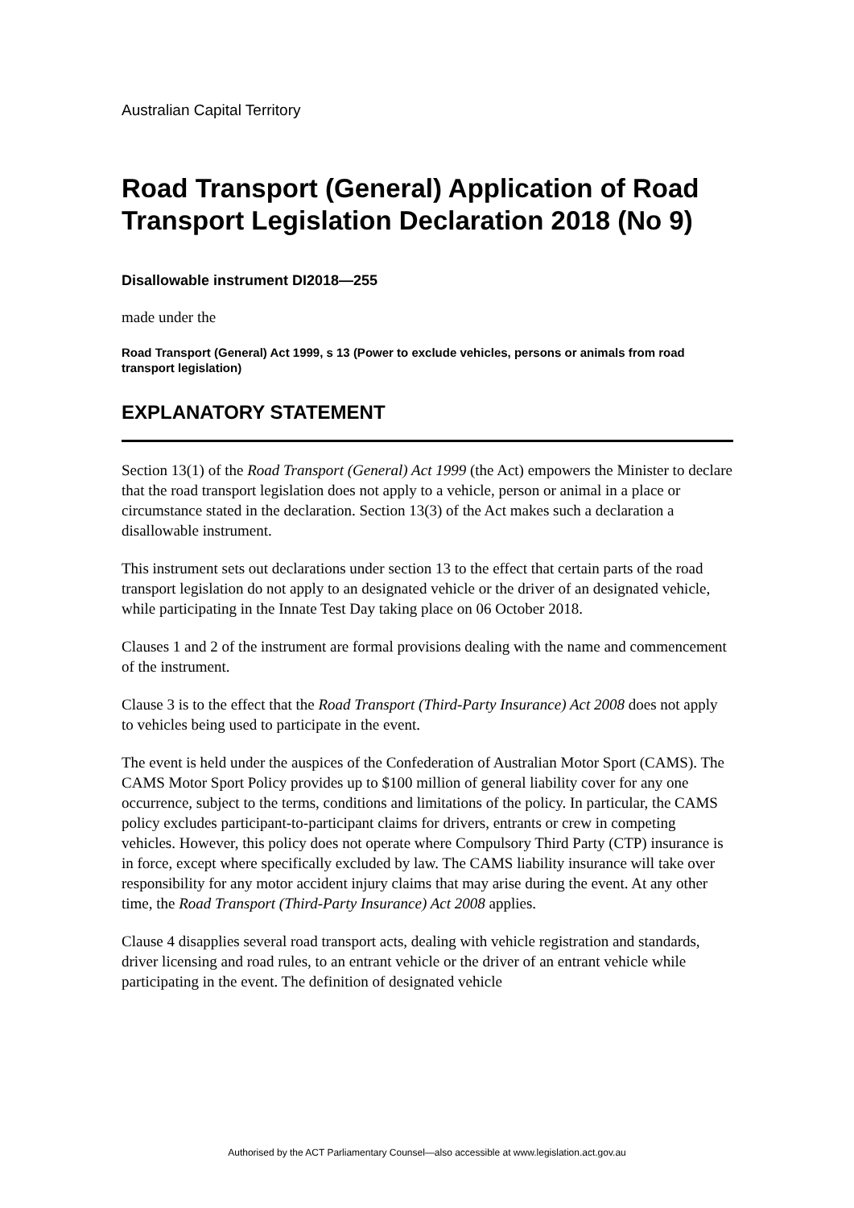Australian Capital Territory
Road Transport (General) Application of Road Transport Legislation Declaration 2018 (No 9)
Disallowable instrument DI2018—255
made under the
Road Transport (General) Act 1999, s 13 (Power to exclude vehicles, persons or animals from road transport legislation)
EXPLANATORY STATEMENT
Section 13(1) of the Road Transport (General) Act 1999 (the Act) empowers the Minister to declare that the road transport legislation does not apply to a vehicle, person or animal in a place or circumstance stated in the declaration. Section 13(3) of the Act makes such a declaration a disallowable instrument.
This instrument sets out declarations under section 13 to the effect that certain parts of the road transport legislation do not apply to an designated vehicle or the driver of an designated vehicle, while participating in the Innate Test Day taking place on 06 October 2018.
Clauses 1 and 2 of the instrument are formal provisions dealing with the name and commencement of the instrument.
Clause 3 is to the effect that the Road Transport (Third-Party Insurance) Act 2008 does not apply to vehicles being used to participate in the event.
The event is held under the auspices of the Confederation of Australian Motor Sport (CAMS). The CAMS Motor Sport Policy provides up to $100 million of general liability cover for any one occurrence, subject to the terms, conditions and limitations of the policy. In particular, the CAMS policy excludes participant-to-participant claims for drivers, entrants or crew in competing vehicles. However, this policy does not operate where Compulsory Third Party (CTP) insurance is in force, except where specifically excluded by law. The CAMS liability insurance will take over responsibility for any motor accident injury claims that may arise during the event. At any other time, the Road Transport (Third-Party Insurance) Act 2008 applies.
Clause 4 disapplies several road transport acts, dealing with vehicle registration and standards, driver licensing and road rules, to an entrant vehicle or the driver of an entrant vehicle while participating in the event. The definition of designated vehicle
Authorised by the ACT Parliamentary Counsel—also accessible at www.legislation.act.gov.au